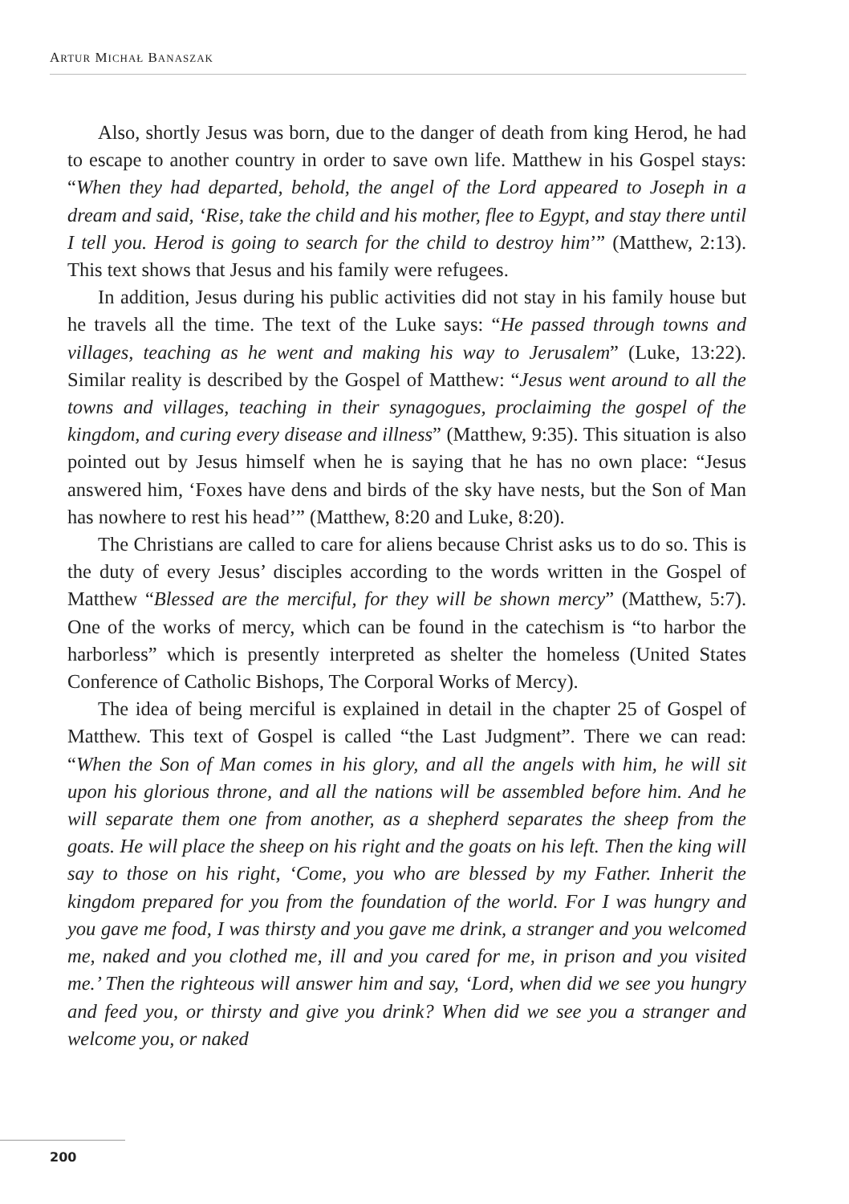ARTUR MICHAŁ BANASZAK
Also, shortly Jesus was born, due to the danger of death from king Herod, he had to escape to another country in order to save own life. Matthew in his Gospel stays: “When they had departed, behold, the angel of the Lord appeared to Joseph in a dream and said, ‘Rise, take the child and his mother, flee to Egypt, and stay there until I tell you. Herod is going to search for the child to destroy him’” (Matthew, 2:13). This text shows that Jesus and his family were refugees.
In addition, Jesus during his public activities did not stay in his family house but he travels all the time. The text of the Luke says: “He passed through towns and villages, teaching as he went and making his way to Jerusalem” (Luke, 13:22). Similar reality is described by the Gospel of Matthew: “Jesus went around to all the towns and villages, teaching in their synagogues, proclaiming the gospel of the kingdom, and curing every disease and illness” (Matthew, 9:35). This situation is also pointed out by Jesus himself when he is saying that he has no own place: “Jesus answered him, ‘Foxes have dens and birds of the sky have nests, but the Son of Man has nowhere to rest his head’” (Matthew, 8:20 and Luke, 8:20).
The Christians are called to care for aliens because Christ asks us to do so. This is the duty of every Jesus’ disciples according to the words written in the Gospel of Matthew “Blessed are the merciful, for they will be shown mercy” (Matthew, 5:7). One of the works of mercy, which can be found in the catechism is “to harbor the harborless” which is presently interpreted as shelter the homeless (United States Conference of Catholic Bishops, The Corporal Works of Mercy).
The idea of being merciful is explained in detail in the chapter 25 of Gospel of Matthew. This text of Gospel is called “the Last Judgment”. There we can read: “When the Son of Man comes in his glory, and all the angels with him, he will sit upon his glorious throne, and all the nations will be assembled before him. And he will separate them one from another, as a shepherd separates the sheep from the goats. He will place the sheep on his right and the goats on his left. Then the king will say to those on his right, ‘Come, you who are blessed by my Father. Inherit the kingdom prepared for you from the foundation of the world. For I was hungry and you gave me food, I was thirsty and you gave me drink, a stranger and you welcomed me, naked and you clothed me, ill and you cared for me, in prison and you visited me.’ Then the righteous will answer him and say, ‘Lord, when did we see you hungry and feed you, or thirsty and give you drink? When did we see you a stranger and welcome you, or naked
200